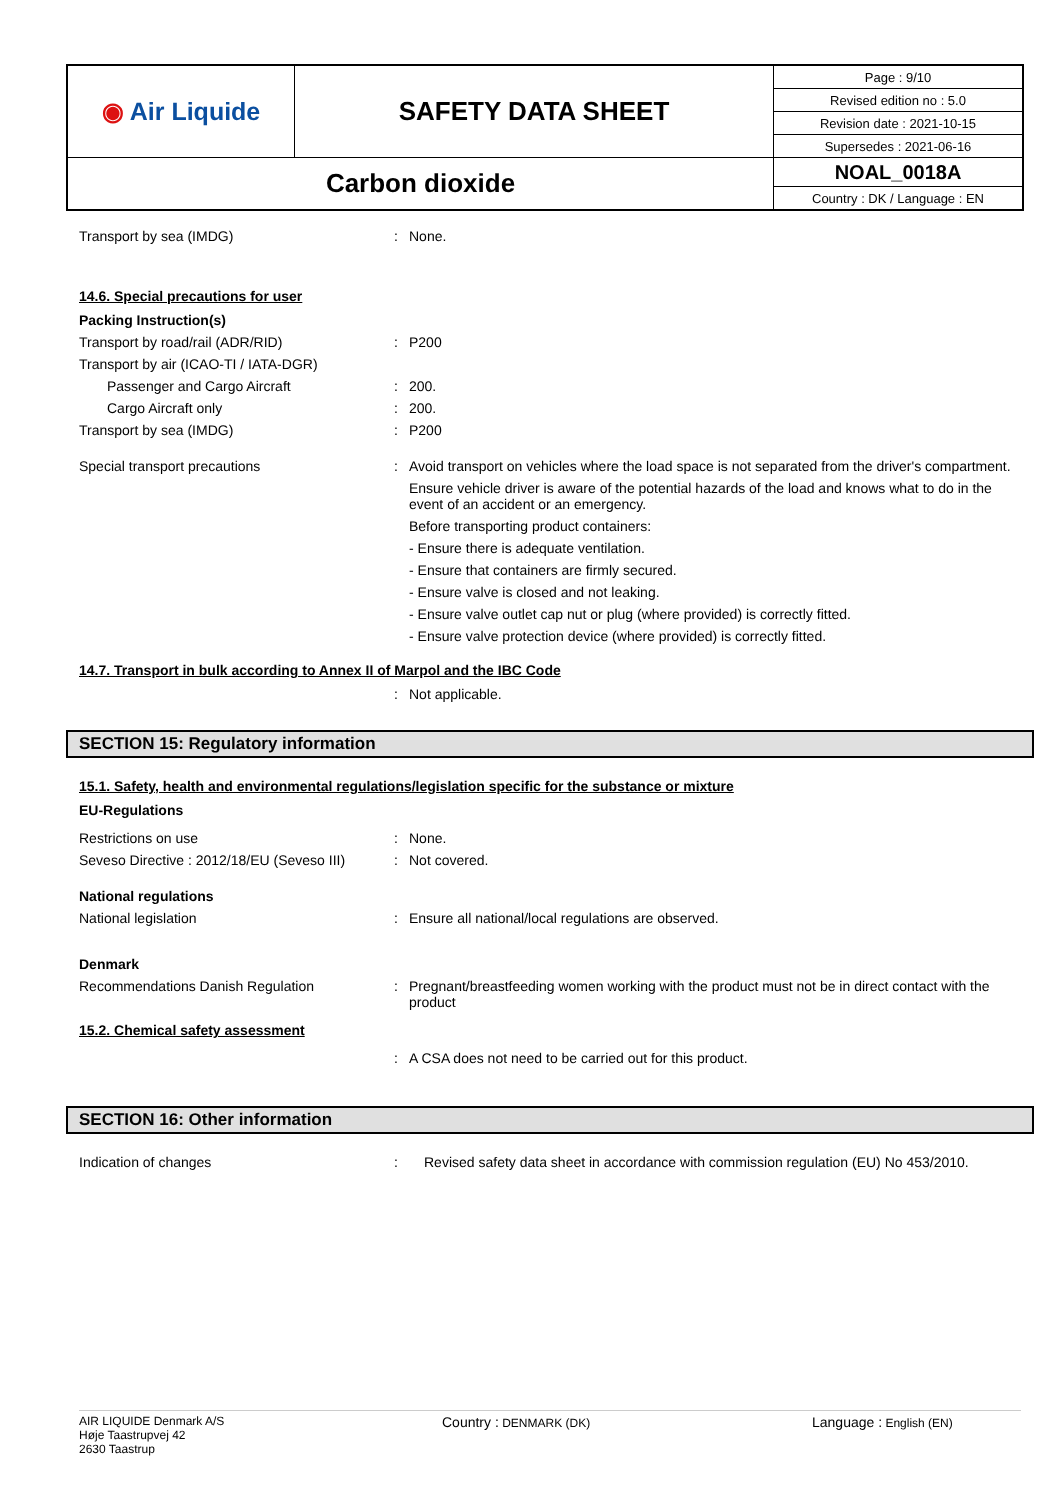| ◉ Air Liquide | SAFETY DATA SHEET | Page : 9/10 |
| | | Revised edition no : 5.0 |
| | | Revision date : 2021-10-15 |
| | | Supersedes : 2021-06-16 |
| Carbon dioxide | | NOAL_0018A |
| | | Country : DK / Language : EN |
Transport by sea (IMDG) : None.
14.6. Special precautions for user
Packing Instruction(s)
Transport by road/rail (ADR/RID) : P200
Transport by air (ICAO-TI / IATA-DGR)
Passenger and Cargo Aircraft : 200.
Cargo Aircraft only : 200.
Transport by sea (IMDG) : P200
Special transport precautions : Avoid transport on vehicles where the load space is not separated from the driver's compartment.
Ensure vehicle driver is aware of the potential hazards of the load and knows what to do in the event of an accident or an emergency.
Before transporting product containers:
- Ensure there is adequate ventilation.
- Ensure that containers are firmly secured.
- Ensure valve is closed and not leaking.
- Ensure valve outlet cap nut or plug (where provided) is correctly fitted.
- Ensure valve protection device (where provided) is correctly fitted.
14.7. Transport in bulk according to Annex II of Marpol and the IBC Code
: Not applicable.
SECTION 15: Regulatory information
15.1. Safety, health and environmental regulations/legislation specific for the substance or mixture
EU-Regulations
Restrictions on use : None.
Seveso Directive : 2012/18/EU (Seveso III)
: Not covered.
National regulations
National legislation : Ensure all national/local regulations are observed.
Denmark
Recommendations Danish Regulation : Pregnant/breastfeeding women working with the product must not be in direct contact with the product
15.2. Chemical safety assessment
: A CSA does not need to be carried out for this product.
SECTION 16: Other information
Indication of changes : Revised safety data sheet in accordance with commission regulation (EU) No 453/2010.
AIR LIQUIDE Denmark A/S
Høje Taastrupvej 42
2630 Taastrup
Country : DENMARK (DK)
Language : English (EN)